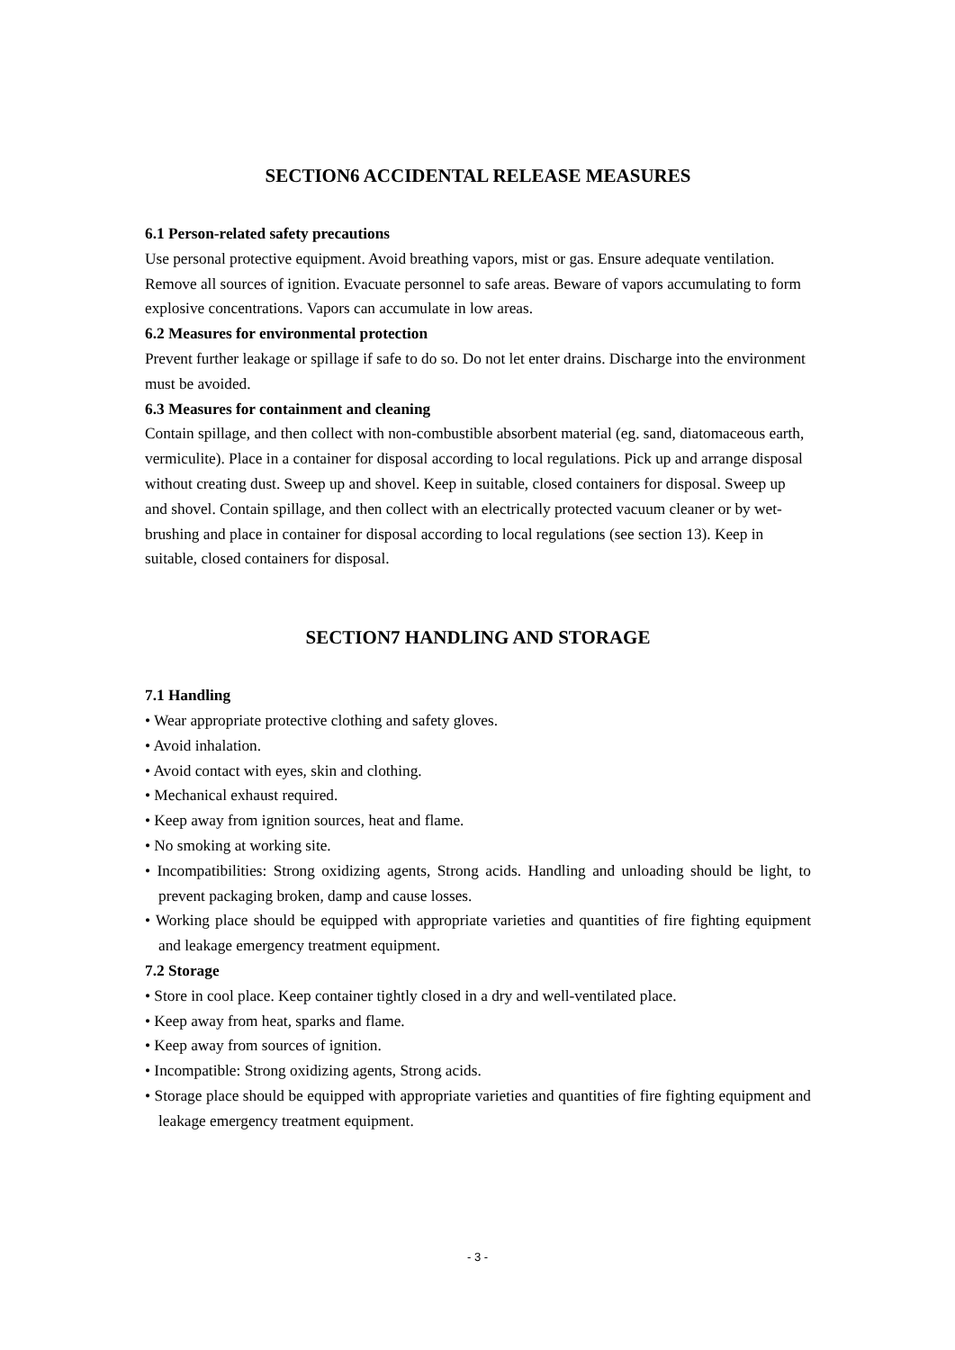SECTION6 ACCIDENTAL RELEASE MEASURES
6.1 Person-related safety precautions
Use personal protective equipment. Avoid breathing vapors, mist or gas. Ensure adequate ventilation. Remove all sources of ignition. Evacuate personnel to safe areas. Beware of vapors accumulating to form explosive concentrations. Vapors can accumulate in low areas.
6.2 Measures for environmental protection
Prevent further leakage or spillage if safe to do so. Do not let enter drains. Discharge into the environment must be avoided.
6.3 Measures for containment and cleaning
Contain spillage, and then collect with non-combustible absorbent material (eg. sand, diatomaceous earth, vermiculite). Place in a container for disposal according to local regulations. Pick up and arrange disposal without creating dust. Sweep up and shovel. Keep in suitable, closed containers for disposal. Sweep up and shovel. Contain spillage, and then collect with an electrically protected vacuum cleaner or by wet-brushing and place in container for disposal according to local regulations (see section 13). Keep in suitable, closed containers for disposal.
SECTION7 HANDLING AND STORAGE
7.1 Handling
• Wear appropriate protective clothing and safety gloves.
• Avoid inhalation.
• Avoid contact with eyes, skin and clothing.
• Mechanical exhaust required.
• Keep away from ignition sources, heat and flame.
• No smoking at working site.
• Incompatibilities: Strong oxidizing agents, Strong acids. Handling and unloading should be light, to prevent packaging broken, damp and cause losses.
• Working place should be equipped with appropriate varieties and quantities of fire fighting equipment and leakage emergency treatment equipment.
7.2 Storage
• Store in cool place. Keep container tightly closed in a dry and well-ventilated place.
• Keep away from heat, sparks and flame.
• Keep away from sources of ignition.
• Incompatible: Strong oxidizing agents, Strong acids.
• Storage place should be equipped with appropriate varieties and quantities of fire fighting equipment and leakage emergency treatment equipment.
- 3 -